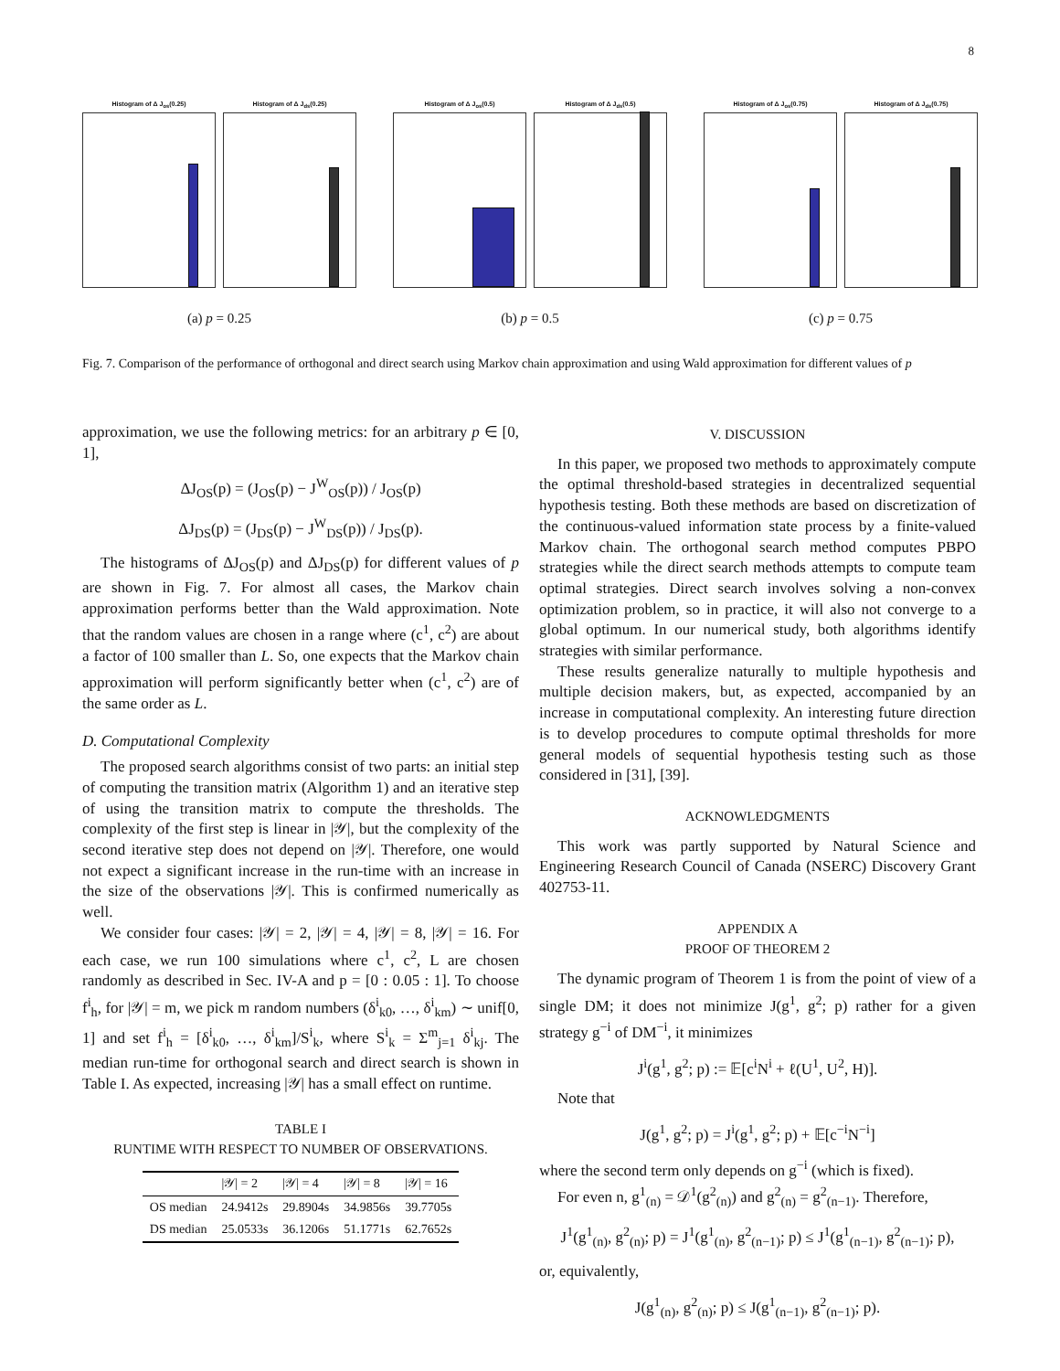8
Histogram of Δ J<sub>os</sub>(0.25) Histogram of Δ J<sub>ds</sub>(0.25)
(a) p = 0.25
Histogram of Δ J<sub>os</sub>(0.5) Histogram of Δ J<sub>ds</sub>(0.5)
(b) p = 0.5
Histogram of Δ J<sub>os</sub>(0.75) Histogram of Δ J<sub>ds</sub>(0.75)
(c) p = 0.75
Fig. 7. Comparison of the performance of orthogonal and direct search using Markov chain approximation and using Wald approximation for different values of p
approximation, we use the following metrics: for an arbitrary p ∈ [0, 1],
ΔJ<sub>OS</sub>(p) = (J<sub>OS</sub>(p) − J<sup>W</sup><sub>OS</sub>(p)) / J<sub>OS</sub>(p)
ΔJ<sub>DS</sub>(p) = (J<sub>DS</sub>(p) − J<sup>W</sup><sub>DS</sub>(p)) / J<sub>DS</sub>(p).
The histograms of ΔJ<sub>OS</sub>(p) and ΔJ<sub>DS</sub>(p) for different values of p are shown in Fig. 7. For almost all cases, the Markov chain approximation performs better than the Wald approximation. Note that the random values are chosen in a range where (c<sup>1</sup>, c<sup>2</sup>) are about a factor of 100 smaller than L. So, one expects that the Markov chain approximation will perform significantly better when (c<sup>1</sup>, c<sup>2</sup>) are of the same order as L.
D. Computational Complexity
The proposed search algorithms consist of two parts: an initial step of computing the transition matrix (Algorithm 1) and an iterative step of using the transition matrix to compute the thresholds. The complexity of the first step is linear in |𝒴|, but the complexity of the second iterative step does not depend on |𝒴|. Therefore, one would not expect a significant increase in the run-time with an increase in the size of the observations |𝒴|. This is confirmed numerically as well.
We consider four cases: |𝒴| = 2, |𝒴| = 4, |𝒴| = 8, |𝒴| = 16. For each case, we run 100 simulations where c<sup>1</sup>, c<sup>2</sup>, L are chosen randomly as described in Sec. IV-A and p = [0 : 0.05 : 1]. To choose f<sup>i</sup><sub>h</sub>, for |𝒴| = m, we pick m random numbers (δ<sup>i</sup><sub>k0</sub>, …, δ<sup>i</sup><sub>km</sub>) ∼ unif[0, 1] and set f<sup>i</sup><sub>h</sub> = [δ<sup>i</sup><sub>k0</sub>, …, δ<sup>i</sup><sub>km</sub>]/S<sup>i</sup><sub>k</sub>, where S<sup>i</sup><sub>k</sub> = Σ<sup>m</sup><sub>j=1</sub> δ<sup>i</sup><sub>kj</sub>. The median run-time for orthogonal search and direct search is shown in Table I. As expected, increasing |𝒴| has a small effect on runtime.
TABLE I
RUNTIME WITH RESPECT TO NUMBER OF OBSERVATIONS.
| | /𝒴/ = 2 | /𝒴/ = 4 | /𝒴/ = 8 | /𝒴/ = 16 |
| --- | --- | --- | --- | --- |
| OS median | 24.9412s | 29.8904s | 34.9856s | 39.7705s |
| DS median | 25.0533s | 36.1206s | 51.1771s | 62.7652s |
V. DISCUSSION
In this paper, we proposed two methods to approximately compute the optimal threshold-based strategies in decentralized sequential hypothesis testing. Both these methods are based on discretization of the continuous-valued information state process by a finite-valued Markov chain. The orthogonal search method computes PBPO strategies while the direct search methods attempts to compute team optimal strategies. Direct search involves solving a non-convex optimization problem, so in practice, it will also not converge to a global optimum. In our numerical study, both algorithms identify strategies with similar performance.
These results generalize naturally to multiple hypothesis and multiple decision makers, but, as expected, accompanied by an increase in computational complexity. An interesting future direction is to develop procedures to compute optimal thresholds for more general models of sequential hypothesis testing such as those considered in [31], [39].
ACKNOWLEDGMENTS
This work was partly supported by Natural Science and Engineering Research Council of Canada (NSERC) Discovery Grant 402753-11.
APPENDIX A
PROOF OF THEOREM 2
The dynamic program of Theorem 1 is from the point of view of a single DM; it does not minimize J(g<sup>1</sup>, g<sup>2</sup>; p) rather for a given strategy g<sup>−i</sup> of DM<sup>−i</sup>, it minimizes
J<sup>i</sup>(g<sup>1</sup>, g<sup>2</sup>; p) := 𝔼[c<sup>i</sup>N<sup>i</sup> + ℓ(U<sup>1</sup>, U<sup>2</sup>, H)].
Note that
J(g<sup>1</sup>, g<sup>2</sup>; p) = J<sup>i</sup>(g<sup>1</sup>, g<sup>2</sup>; p) + 𝔼[c<sup>−i</sup>N<sup>−i</sup>]
where the second term only depends on g<sup>−i</sup> (which is fixed).
For even n, g<sup>1</sup><sub>(n)</sub> = 𝒟<sup>1</sup>(g<sup>2</sup><sub>(n)</sub>) and g<sup>2</sup><sub>(n)</sub> = g<sup>2</sup><sub>(n−1)</sub>. Therefore,
J<sup>1</sup>(g<sup>1</sup><sub>(n)</sub>, g<sup>2</sup><sub>(n)</sub>; p) = J<sup>1</sup>(g<sup>1</sup><sub>(n)</sub>, g<sup>2</sup><sub>(n−1)</sub>; p) ≤ J<sup>1</sup>(g<sup>1</sup><sub>(n−1)</sub>, g<sup>2</sup><sub>(n−1)</sub>; p),
or, equivalently,
J(g<sup>1</sup><sub>(n)</sub>, g<sup>2</sup><sub>(n)</sub>; p) ≤ J(g<sup>1</sup><sub>(n−1)</sub>, g<sup>2</sup><sub>(n−1)</sub>; p).